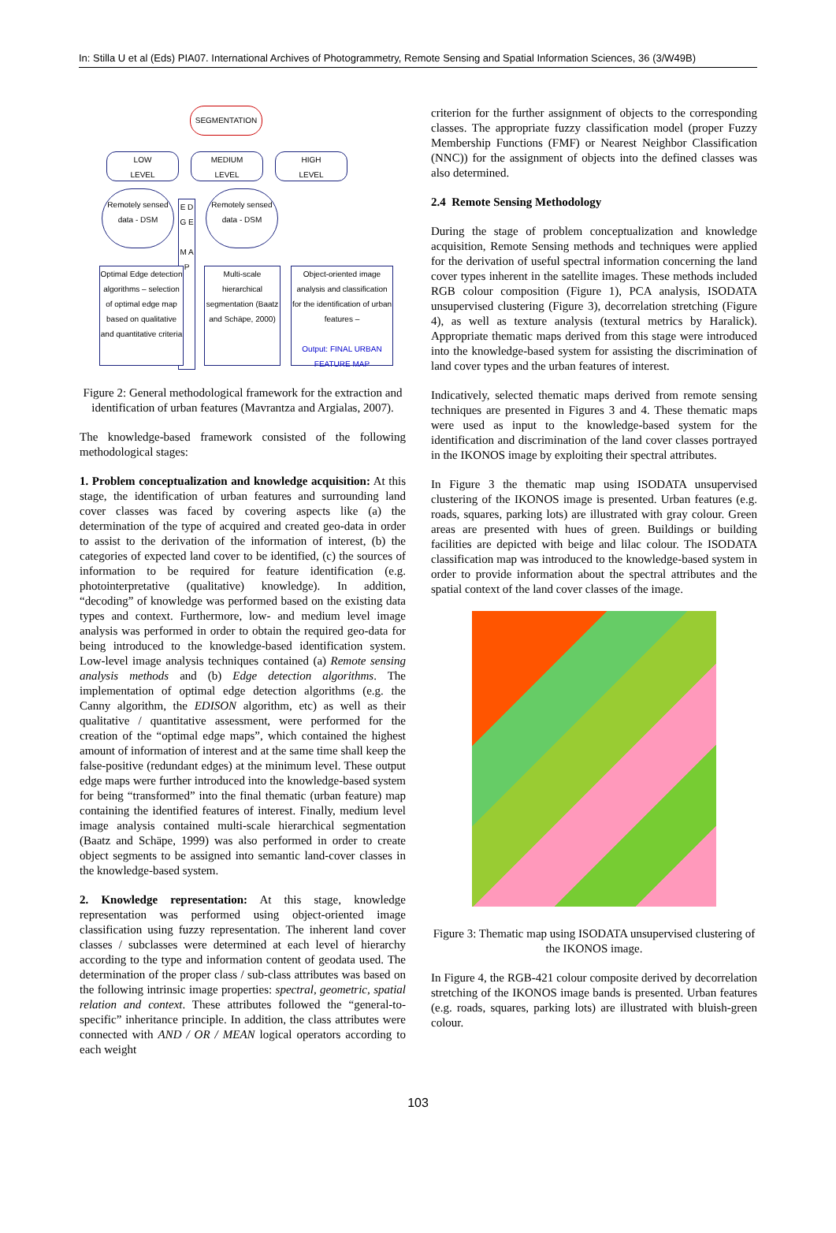In: Stilla U et al (Eds) PIA07. International Archives of Photogrammetry, Remote Sensing and Spatial Information Sciences, 36 (3/W49B)
SEGMENTATION
LOW
LEVEL
MEDIUM
LEVEL
HIGH
LEVEL
Remotely sensed data - DSM
Remotely sensed data - DSM
E D G E
M A P
Optimal Edge detection algorithms – selection of optimal edge map based on qualitative and quantitative criteria
Multi-scale hierarchical segmentation (Baatz and Schäpe, 2000)
Object-oriented image analysis and classification for the identification of urban features –
Output: FINAL URBAN FEATURE MAP
Figure 2: General methodological framework for the extraction and identification of urban features (Mavrantza and Argialas, 2007).
The knowledge-based framework consisted of the following methodological stages:
1. Problem conceptualization and knowledge acquisition: At this stage, the identification of urban features and surrounding land cover classes was faced by covering aspects like (a) the determination of the type of acquired and created geo-data in order to assist to the derivation of the information of interest, (b) the categories of expected land cover to be identified, (c) the sources of information to be required for feature identification (e.g. photointerpretative (qualitative) knowledge). In addition, “decoding” of knowledge was performed based on the existing data types and context. Furthermore, low- and medium level image analysis was performed in order to obtain the required geo-data for being introduced to the knowledge-based identification system. Low-level image analysis techniques contained (a) Remote sensing analysis methods and (b) Edge detection algorithms. The implementation of optimal edge detection algorithms (e.g. the Canny algorithm, the EDISON algorithm, etc) as well as their qualitative / quantitative assessment, were performed for the creation of the “optimal edge maps”, which contained the highest amount of information of interest and at the same time shall keep the false-positive (redundant edges) at the minimum level. These output edge maps were further introduced into the knowledge-based system for being “transformed” into the final thematic (urban feature) map containing the identified features of interest. Finally, medium level image analysis contained multi-scale hierarchical segmentation (Baatz and Schäpe, 1999) was also performed in order to create object segments to be assigned into semantic land-cover classes in the knowledge-based system.
2. Knowledge representation: At this stage, knowledge representation was performed using object-oriented image classification using fuzzy representation. The inherent land cover classes / subclasses were determined at each level of hierarchy according to the type and information content of geodata used. The determination of the proper class / sub-class attributes was based on the following intrinsic image properties: spectral, geometric, spatial relation and context. These attributes followed the “general-to-specific” inheritance principle. In addition, the class attributes were connected with AND / OR / MEAN logical operators according to each weight
criterion for the further assignment of objects to the corresponding classes. The appropriate fuzzy classification model (proper Fuzzy Membership Functions (FMF) or Nearest Neighbor Classification (NNC)) for the assignment of objects into the defined classes was also determined.
2.4 Remote Sensing Methodology
During the stage of problem conceptualization and knowledge acquisition, Remote Sensing methods and techniques were applied for the derivation of useful spectral information concerning the land cover types inherent in the satellite images. These methods included RGB colour composition (Figure 1), PCA analysis, ISODATA unsupervised clustering (Figure 3), decorrelation stretching (Figure 4), as well as texture analysis (textural metrics by Haralick). Appropriate thematic maps derived from this stage were introduced into the knowledge-based system for assisting the discrimination of land cover types and the urban features of interest.
Indicatively, selected thematic maps derived from remote sensing techniques are presented in Figures 3 and 4. These thematic maps were used as input to the knowledge-based system for the identification and discrimination of the land cover classes portrayed in the IKONOS image by exploiting their spectral attributes.
In Figure 3 the thematic map using ISODATA unsupervised clustering of the IKONOS image is presented. Urban features (e.g. roads, squares, parking lots) are illustrated with gray colour. Green areas are presented with hues of green. Buildings or building facilities are depicted with beige and lilac colour. The ISODATA classification map was introduced to the knowledge-based system in order to provide information about the spectral attributes and the spatial context of the land cover classes of the image.
Figure 3: Thematic map using ISODATA unsupervised clustering of the IKONOS image.
In Figure 4, the RGB-421 colour composite derived by decorrelation stretching of the IKONOS image bands is presented. Urban features (e.g. roads, squares, parking lots) are illustrated with bluish-green colour.
103